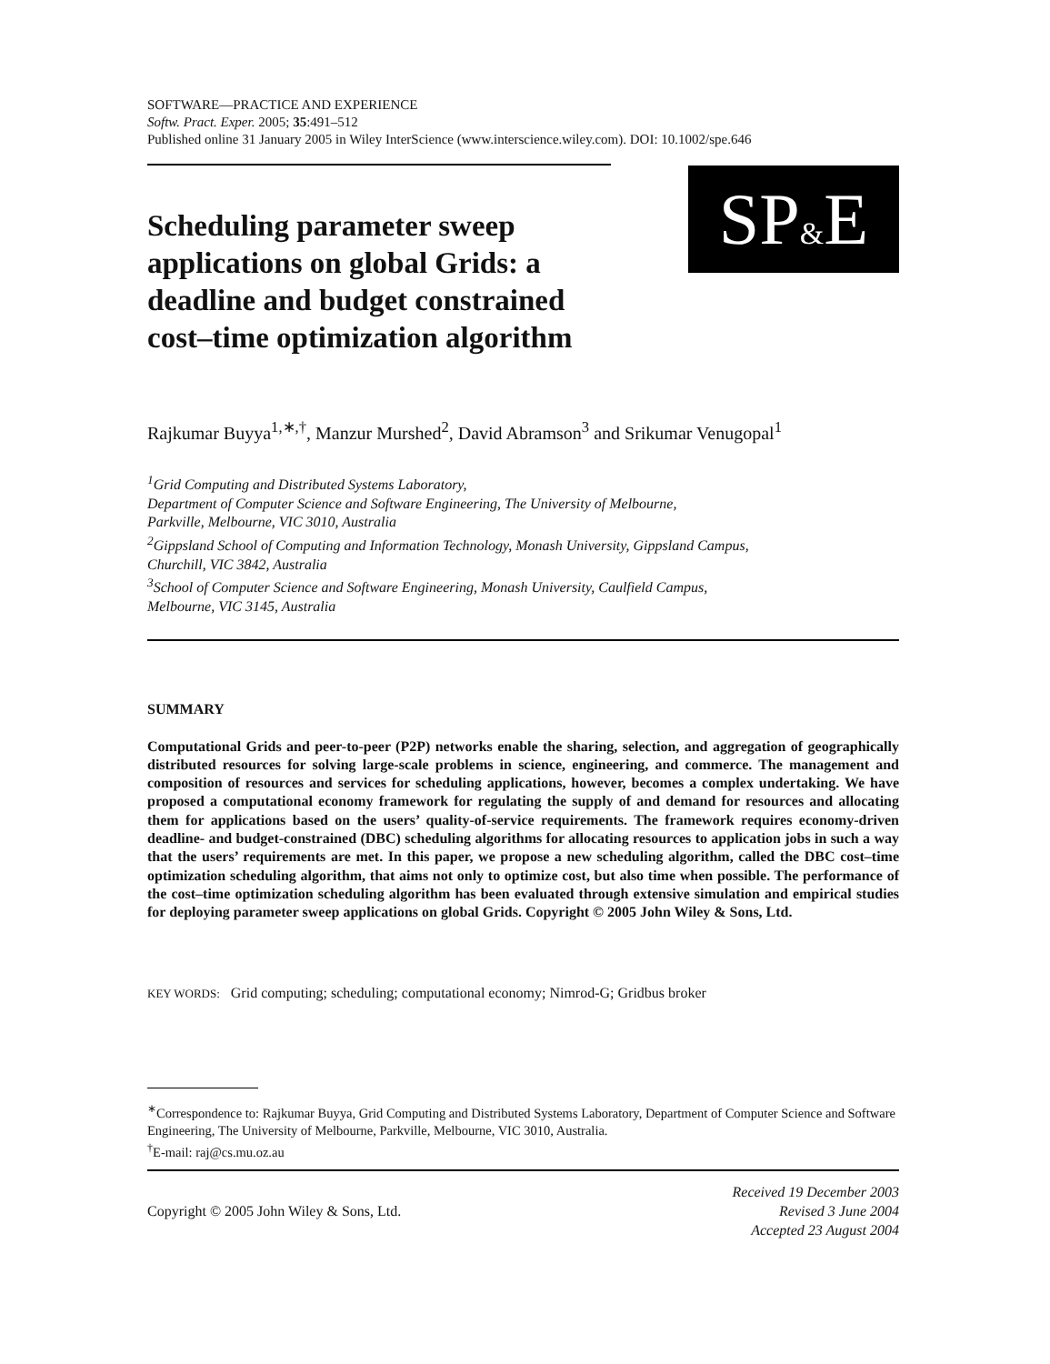SOFTWARE—PRACTICE AND EXPERIENCE
Softw. Pract. Exper. 2005; 35:491–512
Published online 31 January 2005 in Wiley InterScience (www.interscience.wiley.com). DOI: 10.1002/spe.646
Scheduling parameter sweep applications on global Grids: a deadline and budget constrained cost–time optimization algorithm
SP&E
Rajkumar Buyya<sup>1,∗,†</sup>, Manzur Murshed<sup>2</sup>, David Abramson<sup>3</sup> and Srikumar Venugopal<sup>1</sup>
<sup>1</sup> Grid Computing and Distributed Systems Laboratory,
Department of Computer Science and Software Engineering, The University of Melbourne,
Parkville, Melbourne, VIC 3010, Australia
<sup>2</sup> Gippsland School of Computing and Information Technology, Monash University, Gippsland Campus,
Churchill, VIC 3842, Australia
<sup>3</sup> School of Computer Science and Software Engineering, Monash University, Caulfield Campus,
Melbourne, VIC 3145, Australia
SUMMARY
Computational Grids and peer-to-peer (P2P) networks enable the sharing, selection, and aggregation of geographically distributed resources for solving large-scale problems in science, engineering, and commerce. The management and composition of resources and services for scheduling applications, however, becomes a complex undertaking. We have proposed a computational economy framework for regulating the supply of and demand for resources and allocating them for applications based on the users’ quality-of-service requirements. The framework requires economy-driven deadline- and budget-constrained (DBC) scheduling algorithms for allocating resources to application jobs in such a way that the users’ requirements are met. In this paper, we propose a new scheduling algorithm, called the DBC cost–time optimization scheduling algorithm, that aims not only to optimize cost, but also time when possible. The performance of the cost–time optimization scheduling algorithm has been evaluated through extensive simulation and empirical studies for deploying parameter sweep applications on global Grids. Copyright © 2005 John Wiley & Sons, Ltd.
KEY WORDS: Grid computing; scheduling; computational economy; Nimrod-G; Gridbus broker
<sup>∗</sup>Correspondence to: Rajkumar Buyya, Grid Computing and Distributed Systems Laboratory, Department of Computer Science and Software Engineering, The University of Melbourne, Parkville, Melbourne, VIC 3010, Australia.
<sup>†</sup> E-mail: raj@cs.mu.oz.au
Copyright © 2005 John Wiley & Sons, Ltd. Received 19 December 2003
Revised 3 June 2004
Accepted 23 August 2004